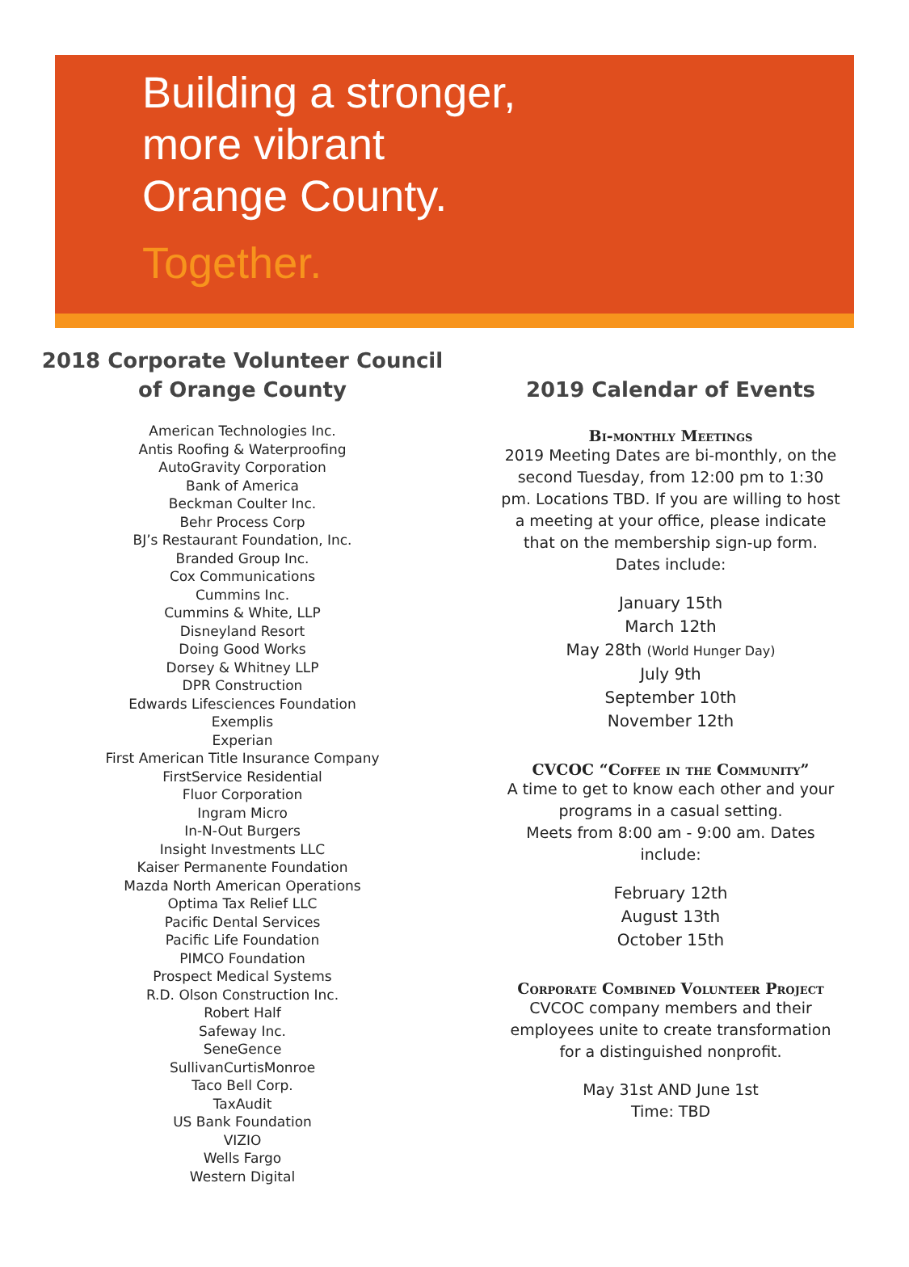Building a stronger,
more vibrant
Orange County.
Together.
2018 Corporate Volunteer Council
of Orange County
American Technologies Inc.
Antis Roofing & Waterproofing
AutoGravity Corporation
Bank of America
Beckman Coulter Inc.
Behr Process Corp
BJ’s Restaurant Foundation, Inc.
Branded Group Inc.
Cox Communications
Cummins Inc.
Cummins & White, LLP
Disneyland Resort
Doing Good Works
Dorsey & Whitney LLP
DPR Construction
Edwards Lifesciences Foundation
Exemplis
Experian
First American Title Insurance Company
FirstService Residential
Fluor Corporation
Ingram Micro
In-N-Out Burgers
Insight Investments LLC
Kaiser Permanente Foundation
Mazda North American Operations
Optima Tax Relief LLC
Pacific Dental Services
Pacific Life Foundation
PIMCO Foundation
Prospect Medical Systems
R.D. Olson Construction Inc.
Robert Half
Safeway Inc.
SeneGence
SullivanCurtisMonroe
Taco Bell Corp.
TaxAudit
US Bank Foundation
VIZIO
Wells Fargo
Western Digital
2019 Calendar of Events
Bi-monthly Meetings
2019 Meeting Dates are bi-monthly, on the second Tuesday, from 12:00 pm to 1:30 pm. Locations TBD. If you are willing to host a meeting at your office, please indicate that on the membership sign-up form. Dates include:
January 15th
March 12th
May 28th (World Hunger Day)
July 9th
September 10th
November 12th
CVCOC “Coffee in the Community”
A time to get to know each other and your programs in a casual setting.
Meets from 8:00 am - 9:00 am. Dates include:
February 12th
August 13th
October 15th
Corporate Combined Volunteer Project
CVCOC company members and their employees unite to create transformation for a distinguished nonprofit.
May 31st AND June 1st
Time: TBD